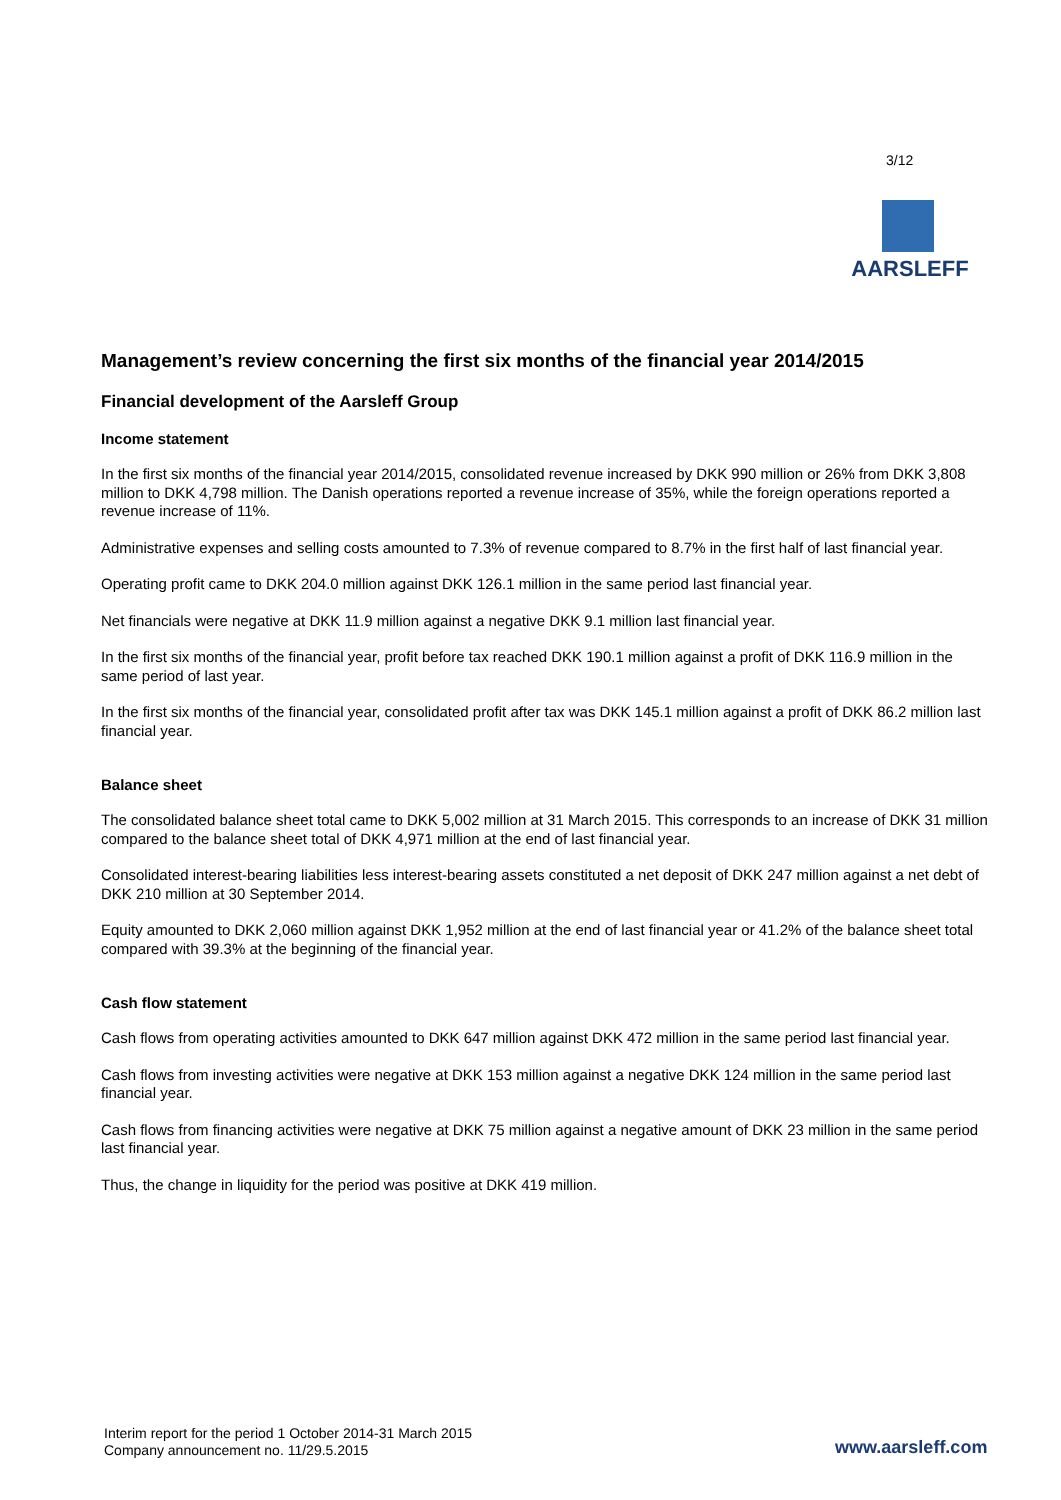3/12
AARSLEFF
Management’s review concerning the first six months of the financial year 2014/2015
Financial development of the Aarsleff Group
Income statement
In the first six months of the financial year 2014/2015, consolidated revenue increased by DKK 990 million or 26% from DKK 3,808 million to DKK 4,798 million. The Danish operations reported a revenue increase of 35%, while the foreign operations reported a revenue increase of 11%.
Administrative expenses and selling costs amounted to 7.3% of revenue compared to 8.7% in the first half of last financial year.
Operating profit came to DKK 204.0 million against DKK 126.1 million in the same period last financial year.
Net financials were negative at DKK 11.9 million against a negative DKK 9.1 million last financial year.
In the first six months of the financial year, profit before tax reached DKK 190.1 million against a profit of DKK 116.9 million in the same period of last year.
In the first six months of the financial year, consolidated profit after tax was DKK 145.1 million against a profit of DKK 86.2 million last financial year.
Balance sheet
The consolidated balance sheet total came to DKK 5,002 million at 31 March 2015. This corresponds to an increase of DKK 31 million compared to the balance sheet total of DKK 4,971 million at the end of last financial year.
Consolidated interest-bearing liabilities less interest-bearing assets constituted a net deposit of DKK 247 million against a net debt of DKK 210 million at 30 September 2014.
Equity amounted to DKK 2,060 million against DKK 1,952 million at the end of last financial year or 41.2% of the balance sheet total compared with 39.3% at the beginning of the financial year.
Cash flow statement
Cash flows from operating activities amounted to DKK 647 million against DKK 472 million in the same period last financial year.
Cash flows from investing activities were negative at DKK 153 million against a negative DKK 124 million in the same period last financial year.
Cash flows from financing activities were negative at DKK 75 million against a negative amount of DKK 23 million in the same period last financial year.
Thus, the change in liquidity for the period was positive at DKK 419 million.
Interim report for the period 1 October 2014-31 March 2015
Company announcement no. 11/29.5.2015
www.aarsleff.com